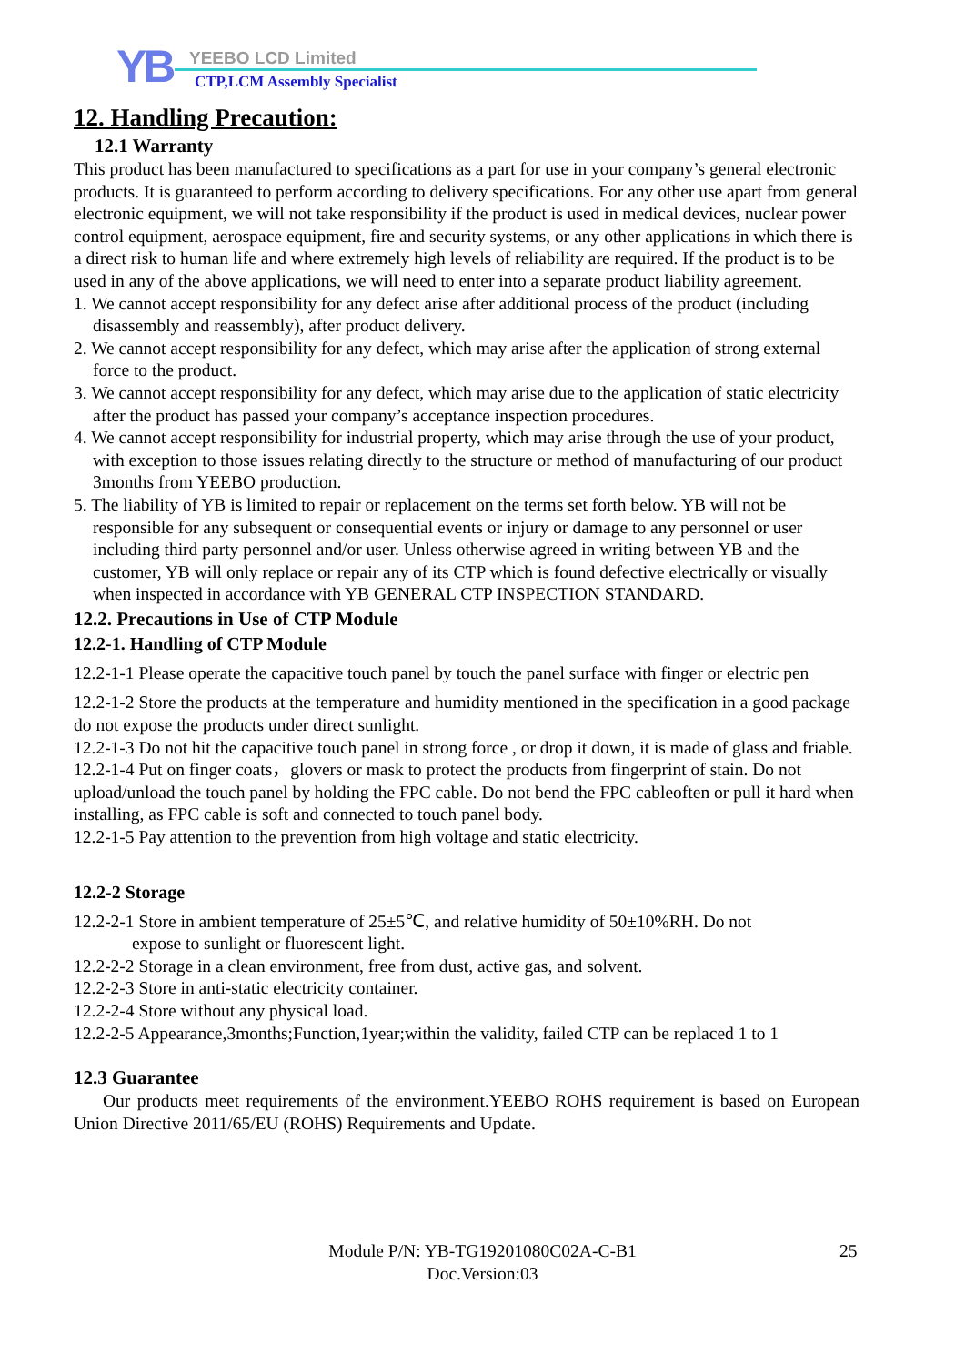YB YEEBO LCD Limited
CTP,LCM Assembly Specialist
12. Handling Precaution:
12.1 Warranty
This product has been manufactured to specifications as a part for use in your company’s general electronic products. It is guaranteed to perform according to delivery specifications. For any other use apart from general electronic equipment, we will not take responsibility if the product is used in medical devices, nuclear power control equipment, aerospace equipment, fire and security systems, or any other applications in which there is a direct risk to human life and where extremely high levels of reliability are required. If the product is to be used in any of the above applications, we will need to enter into a separate product liability agreement.
1. We cannot accept responsibility for any defect arise after additional process of the product (including disassembly and reassembly), after product delivery.
2. We cannot accept responsibility for any defect, which may arise after the application of strong external force to the product.
3. We cannot accept responsibility for any defect, which may arise due to the application of static electricity after the product has passed your company’s acceptance inspection procedures.
4. We cannot accept responsibility for industrial property, which may arise through the use of your product, with exception to those issues relating directly to the structure or method of manufacturing of our product 3months from YEEBO production.
5. The liability of YB is limited to repair or replacement on the terms set forth below. YB will not be responsible for any subsequent or consequential events or injury or damage to any personnel or user including third party personnel and/or user. Unless otherwise agreed in writing between YB and the customer, YB will only replace or repair any of its CTP which is found defective electrically or visually when inspected in accordance with YB GENERAL CTP INSPECTION STANDARD.
12.2. Precautions in Use of CTP Module
12.2-1. Handling of CTP Module
12.2-1-1 Please operate the capacitive touch panel by touch the panel surface with finger or electric pen
12.2-1-2 Store the products at the temperature and humidity mentioned in the specification in a good package do not expose the products under direct sunlight.
12.2-1-3 Do not hit the capacitive touch panel in strong force , or drop it down, it is made of glass and friable.
12.2-1-4 Put on finger coats，glovers or mask to protect the products from fingerprint of stain. Do not upload/unload the touch panel by holding the FPC cable. Do not bend the FPC cableoften or pull it hard when installing, as FPC cable is soft and connected to touch panel body.
12.2-1-5 Pay attention to the prevention from high voltage and static electricity.
12.2-2 Storage
12.2-2-1 Store in ambient temperature of 25±5℃, and relative humidity of 50±10%RH. Do not
expose to sunlight or fluorescent light.
12.2-2-2 Storage in a clean environment, free from dust, active gas, and solvent.
12.2-2-3 Store in anti-static electricity container.
12.2-2-4 Store without any physical load.
12.2-2-5 Appearance,3months;Function,1year;within the validity, failed CTP can be replaced 1 to 1
12.3 Guarantee
Our products meet requirements of the environment.YEEBO ROHS requirement is based on European Union Directive 2011/65/EU (ROHS) Requirements and Update.
Module P/N: YB-TG19201080C02A-C-B1
Doc.Version:03
25